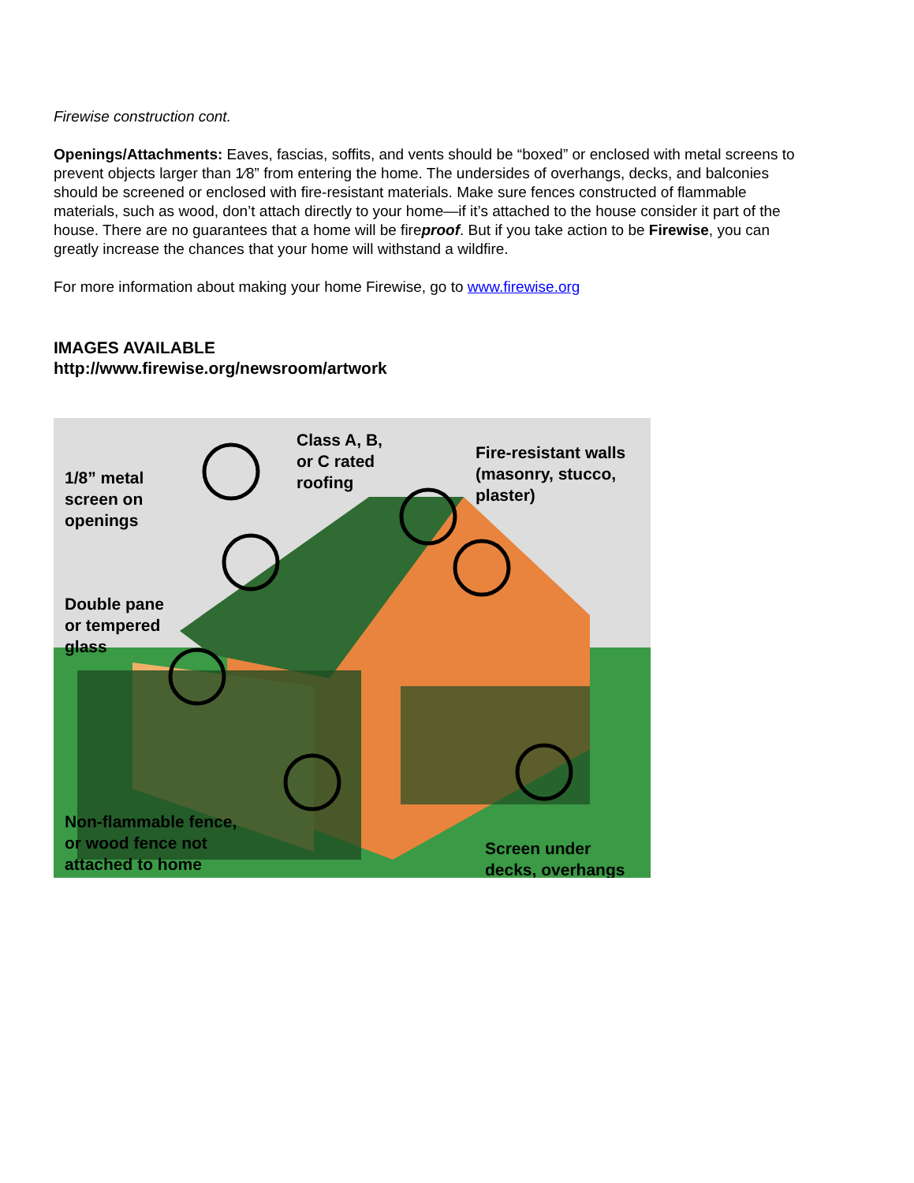Firewise construction cont.
Openings/Attachments: Eaves, fascias, soffits, and vents should be “boxed” or enclosed with metal screens to prevent objects larger than 1⁄8” from entering the home. The undersides of overhangs, decks, and balconies should be screened or enclosed with fire-resistant materials. Make sure fences constructed of flammable materials, such as wood, don’t attach directly to your home—if it’s attached to the house consider it part of the house. There are no guarantees that a home will be fireproof. But if you take action to be Firewise, you can greatly increase the chances that your home will withstand a wildfire.
For more information about making your home Firewise, go to www.firewise.org
IMAGES AVAILABLE
http://www.firewise.org/newsroom/artwork
1/8” metal
screen on
openings
Class A, B,
or C rated
roofing
Fire-resistant walls
(masonry, stucco,
plaster)
Double pane
or tempered
glass
Non-flammable fence,
or wood fence not
attached to home
Screen under
decks, overhangs